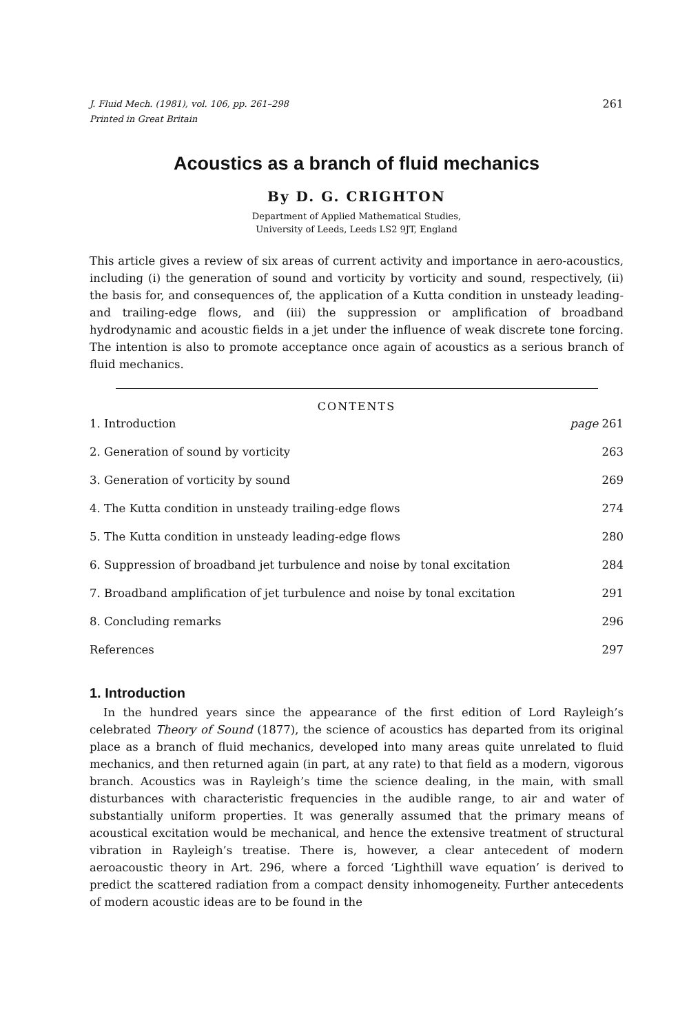J. Fluid Mech. (1981), vol. 106, pp. 261–298
Printed in Great Britain
261
Acoustics as a branch of fluid mechanics
By D. G. CRIGHTON
Department of Applied Mathematical Studies,
University of Leeds, Leeds LS2 9JT, England
This article gives a review of six areas of current activity and importance in aero-acoustics, including (i) the generation of sound and vorticity by vorticity and sound, respectively, (ii) the basis for, and consequences of, the application of a Kutta condition in unsteady leading- and trailing-edge flows, and (iii) the suppression or amplification of broadband hydrodynamic and acoustic fields in a jet under the influence of weak discrete tone forcing. The intention is also to promote acceptance once again of acoustics as a serious branch of fluid mechanics.
CONTENTS
| 1. Introduction | page 261 |
| 2. Generation of sound by vorticity | 263 |
| 3. Generation of vorticity by sound | 269 |
| 4. The Kutta condition in unsteady trailing-edge flows | 274 |
| 5. The Kutta condition in unsteady leading-edge flows | 280 |
| 6. Suppression of broadband jet turbulence and noise by tonal excitation | 284 |
| 7. Broadband amplification of jet turbulence and noise by tonal excitation | 291 |
| 8. Concluding remarks | 296 |
| References | 297 |
1. Introduction
In the hundred years since the appearance of the first edition of Lord Rayleigh’s celebrated Theory of Sound (1877), the science of acoustics has departed from its original place as a branch of fluid mechanics, developed into many areas quite unrelated to fluid mechanics, and then returned again (in part, at any rate) to that field as a modern, vigorous branch. Acoustics was in Rayleigh’s time the science dealing, in the main, with small disturbances with characteristic frequencies in the audible range, to air and water of substantially uniform properties. It was generally assumed that the primary means of acoustical excitation would be mechanical, and hence the extensive treatment of structural vibration in Rayleigh’s treatise. There is, however, a clear antecedent of modern aeroacoustic theory in Art. 296, where a forced ‘Lighthill wave equation’ is derived to predict the scattered radiation from a compact density inhomogeneity. Further antecedents of modern acoustic ideas are to be found in the